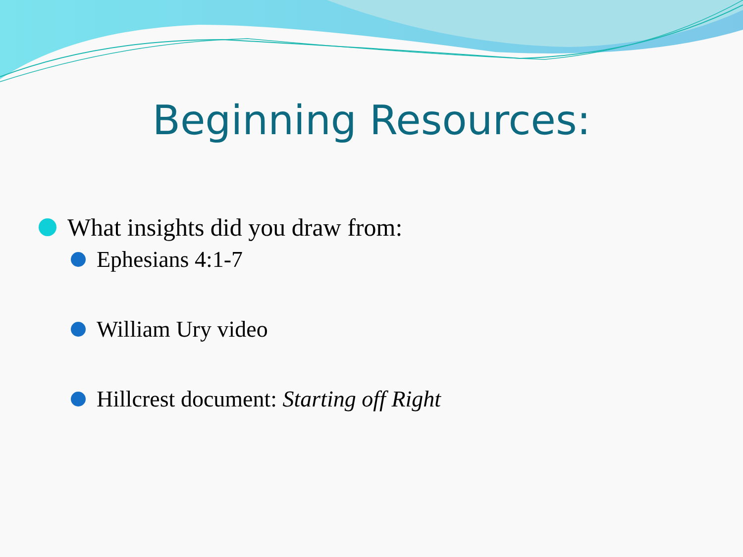Beginning Resources:
What insights did you draw from:
Ephesians 4:1-7
William Ury video
Hillcrest document: Starting off Right